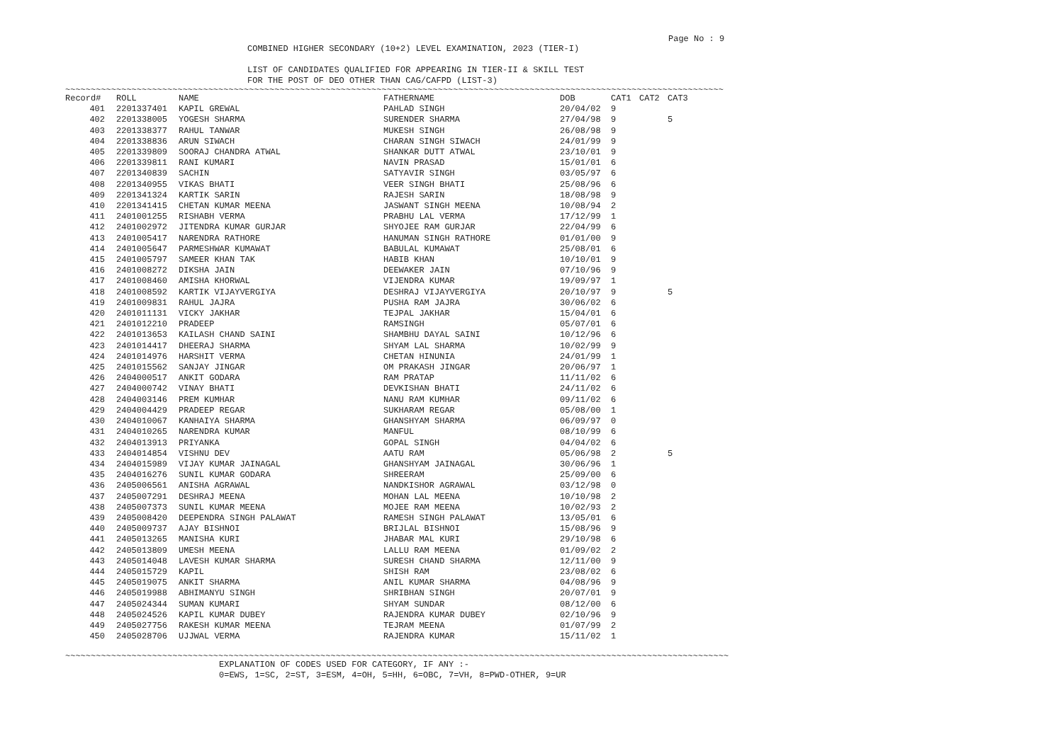Page No : 9
COMBINED HIGHER SECONDARY (10+2) LEVEL EXAMINATION, 2023 (TIER-I)
LIST OF CANDIDATES QUALIFIED FOR APPEARING IN TIER-II & SKILL TEST
FOR THE POST OF DEO OTHER THAN CAG/CAFPD (LIST-3)
~~~~~~~~~~~~~~~~~~~~~~~~~~~~~~~~~~~~~~~~~~~~~~~~~~~~~~~~~~~~~~~~~~~~~~~~~~~~~~~~~~~~~~~~~~~~~~~~~~~~~~~~~~~~~~~~~~~~~~~~~~~~~~~~~
| Record# | ROLL | NAME | FATHERNAME | DOB | CAT1 | CAT2 | CAT3 |
| --- | --- | --- | --- | --- | --- | --- | --- |
| 401 | 2201337401 | KAPIL GREWAL | PAHLAD SINGH | 20/04/02 | 9 | | |
| 402 | 2201338005 | YOGESH SHARMA | SURENDER SHARMA | 27/04/98 | 9 | | 5 |
| 403 | 2201338377 | RAHUL TANWAR | MUKESH SINGH | 26/08/98 | 9 | | |
| 404 | 2201338836 | ARUN SIWACH | CHARAN SINGH SIWACH | 24/01/99 | 9 | | |
| 405 | 2201339809 | SOORAJ CHANDRA ATWAL | SHANKAR DUTT ATWAL | 23/10/01 | 9 | | |
| 406 | 2201339811 | RANI KUMARI | NAVIN PRASAD | 15/01/01 | 6 | | |
| 407 | 2201340839 | SACHIN | SATYAVIR SINGH | 03/05/97 | 6 | | |
| 408 | 2201340955 | VIKAS BHATI | VEER SINGH BHATI | 25/08/96 | 6 | | |
| 409 | 2201341324 | KARTIK SARIN | RAJESH SARIN | 18/08/98 | 9 | | |
| 410 | 2201341415 | CHETAN KUMAR MEENA | JASWANT SINGH MEENA | 10/08/94 | 2 | | |
| 411 | 2401001255 | RISHABH VERMA | PRABHU LAL VERMA | 17/12/99 | 1 | | |
| 412 | 2401002972 | JITENDRA KUMAR GURJAR | SHYOJEE RAM GURJAR | 22/04/99 | 6 | | |
| 413 | 2401005417 | NARENDRA RATHORE | HANUMAN SINGH RATHORE | 01/01/00 | 9 | | |
| 414 | 2401005647 | PARMESHWAR KUMAWAT | BABULAL KUMAWAT | 25/08/01 | 6 | | |
| 415 | 2401005797 | SAMEER KHAN TAK | HABIB KHAN | 10/10/01 | 9 | | |
| 416 | 2401008272 | DIKSHA JAIN | DEEWAKER JAIN | 07/10/96 | 9 | | |
| 417 | 2401008460 | AMISHA KHORWAL | VIJENDRA KUMAR | 19/09/97 | 1 | | |
| 418 | 2401008592 | KARTIK VIJAYVERGIYA | DESHRAJ VIJAYVERGIYA | 20/10/97 | 9 | | 5 |
| 419 | 2401009831 | RAHUL JAJRA | PUSHA RAM JAJRA | 30/06/02 | 6 | | |
| 420 | 2401011131 | VICKY JAKHAR | TEJPAL JAKHAR | 15/04/01 | 6 | | |
| 421 | 2401012210 | PRADEEP | RAMSINGH | 05/07/01 | 6 | | |
| 422 | 2401013653 | KAILASH CHAND SAINI | SHAMBHU DAYAL SAINI | 10/12/96 | 6 | | |
| 423 | 2401014417 | DHEERAJ SHARMA | SHYAM LAL SHARMA | 10/02/99 | 9 | | |
| 424 | 2401014976 | HARSHIT VERMA | CHETAN HINUNIA | 24/01/99 | 1 | | |
| 425 | 2401015562 | SANJAY JINGAR | OM PRAKASH JINGAR | 20/06/97 | 1 | | |
| 426 | 2404000517 | ANKIT GODARA | RAM PRATAP | 11/11/02 | 6 | | |
| 427 | 2404000742 | VINAY BHATI | DEVKISHAN BHATI | 24/11/02 | 6 | | |
| 428 | 2404003146 | PREM KUMHAR | NANU RAM KUMHAR | 09/11/02 | 6 | | |
| 429 | 2404004429 | PRADEEP REGAR | SUKHARAM REGAR | 05/08/00 | 1 | | |
| 430 | 2404010067 | KANHAIYA SHARMA | GHANSHYAM SHARMA | 06/09/97 | 0 | | |
| 431 | 2404010265 | NARENDRA KUMAR | MANFUL | 08/10/99 | 6 | | |
| 432 | 2404013913 | PRIYANKA | GOPAL SINGH | 04/04/02 | 6 | | |
| 433 | 2404014854 | VISHNU DEV | AATU RAM | 05/06/98 | 2 | | 5 |
| 434 | 2404015989 | VIJAY KUMAR JAINAGAL | GHANSHYAM JAINAGAL | 30/06/96 | 1 | | |
| 435 | 2404016276 | SUNIL KUMAR GODARA | SHREERAM | 25/09/00 | 6 | | |
| 436 | 2405006561 | ANISHA AGRAWAL | NANDKISHOR AGRAWAL | 03/12/98 | 0 | | |
| 437 | 2405007291 | DESHRAJ MEENA | MOHAN LAL MEENA | 10/10/98 | 2 | | |
| 438 | 2405007373 | SUNIL KUMAR MEENA | MOJEE RAM MEENA | 10/02/93 | 2 | | |
| 439 | 2405008420 | DEEPENDRA SINGH PALAWAT | RAMESH SINGH PALAWAT | 13/05/01 | 6 | | |
| 440 | 2405009737 | AJAY BISHNOI | BRIJLAL BISHNOI | 15/08/96 | 9 | | |
| 441 | 2405013265 | MANISHA KURI | JHABAR MAL KURI | 29/10/98 | 6 | | |
| 442 | 2405013809 | UMESH MEENA | LALLU RAM MEENA | 01/09/02 | 2 | | |
| 443 | 2405014048 | LAVESH KUMAR SHARMA | SURESH CHAND SHARMA | 12/11/00 | 9 | | |
| 444 | 2405015729 | KAPIL | SHISH RAM | 23/08/02 | 6 | | |
| 445 | 2405019075 | ANKIT SHARMA | ANIL KUMAR SHARMA | 04/08/96 | 9 | | |
| 446 | 2405019988 | ABHIMANYU SINGH | SHRIBHAN SINGH | 20/07/01 | 9 | | |
| 447 | 2405024344 | SUMAN KUMARI | SHYAM SUNDAR | 08/12/00 | 6 | | |
| 448 | 2405024526 | KAPIL KUMAR DUBEY | RAJENDRA KUMAR DUBEY | 02/10/96 | 9 | | |
| 449 | 2405027756 | RAKESH KUMAR MEENA | TEJRAM MEENA | 01/07/99 | 2 | | |
| 450 | 2405028706 | UJJWAL VERMA | RAJENDRA KUMAR | 15/11/02 | 1 | | |
~~~~~~~~~~~~~~~~~~~~~~~~~~~~~~~~~~~~~~~~~~~~~~~~~~~~~~~~~~~~~~~~~~~~~~~~~~~~~~~~~~~~~~~~~~~~~~~~~~~~~~~~~~~~~~~~~~~~~~~~~~~~~~~~~~
EXPLANATION OF CODES USED FOR CATEGORY, IF ANY :-
0=EWS, 1=SC, 2=ST, 3=ESM, 4=OH, 5=HH, 6=OBC, 7=VH, 8=PWD-OTHER, 9=UR